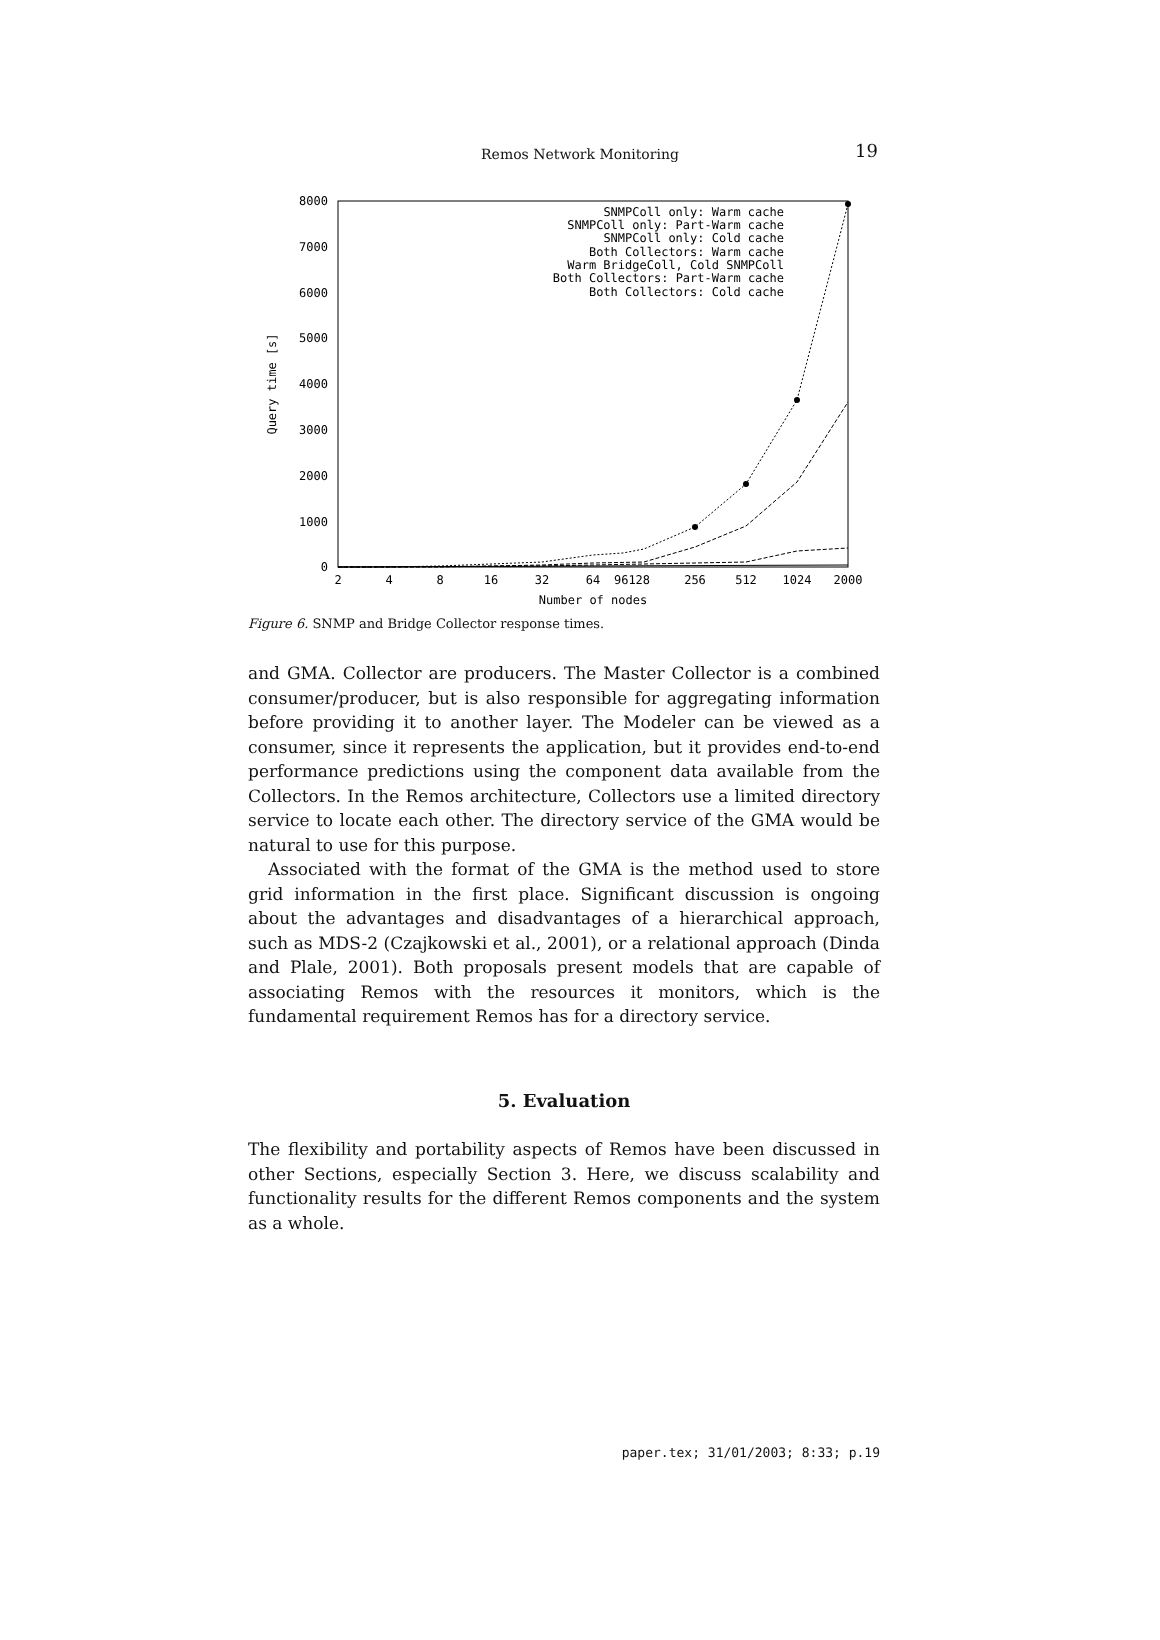Remos Network Monitoring
19
8000
7000
6000
5000
4000
3000
2000
1000
0
2
4
8
16
32
64
96128
256
512
1024
2000
Number of nodes
Query time [s]
SNMPColl only: Warm cache
SNMPColl only: Part-Warm cache
SNMPColl only: Cold cache
Both Collectors: Warm cache
Warm BridgeColl, Cold SNMPColl
Both Collectors: Part-Warm cache
Both Collectors: Cold cache
Figure 6. SNMP and Bridge Collector response times.
and GMA. Collector are producers. The Master Collector is a combined consumer/producer, but is also responsible for aggregating information before providing it to another layer. The Modeler can be viewed as a consumer, since it represents the application, but it provides end-to-end performance predictions using the component data available from the Collectors. In the Remos architecture, Collectors use a limited directory service to locate each other. The directory service of the GMA would be natural to use for this purpose.
Associated with the format of the GMA is the method used to store grid information in the first place. Significant discussion is ongoing about the advantages and disadvantages of a hierarchical approach, such as MDS-2 (Czajkowski et al., 2001), or a relational approach (Dinda and Plale, 2001). Both proposals present models that are capable of associating Remos with the resources it monitors, which is the fundamental requirement Remos has for a directory service.
5. Evaluation
The flexibility and portability aspects of Remos have been discussed in other Sections, especially Section 3. Here, we discuss scalability and functionality results for the different Remos components and the system as a whole.
paper.tex; 31/01/2003; 8:33; p.19